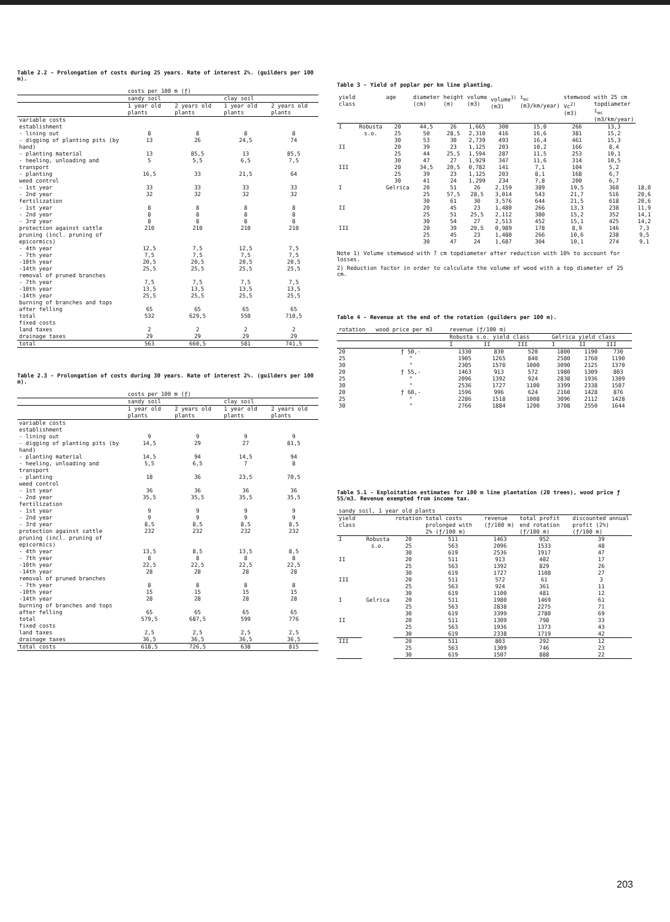Table 2.2 - Prolongation of costs during 25 years. Rate of interest 2%. (guilders per 100 m).
| | costs per 100 m (ƒ) | | | |
| --- | --- | --- | --- | --- |
| | sandy soil | | clay soil | |
| | 1 year old plants | 2 years old plants | 1 year old plants | 2 years old plants |
| variable costs establishment | | | | |
| - lining out | 8 | 8 | 8 | 8 |
| - digging of planting pits (by hand) | 13 | 26 | 24,5 | 74 |
| - planting material | 13 | 85,5 | 13 | 85,5 |
| - heeling, unloading and transport | 5 | 5,5 | 6,5 | 7,5 |
| - planting | 16,5 | 33 | 21,5 | 64 |
| weed control - 1st year - 2nd year | 33 32 | 33 32 | 33 32 | 33 32 |
| fertilization - 1st year - 2nd year - 3rd year | 8 8 8 | 8 8 8 | 8 8 8 | 8 8 8 |
| protection against cattle | 210 | 210 | 210 | 210 |
| pruning (incl. pruning of epicormics) - 4th year - 7th year -10th year -14th year | 12,5 7,5 20,5 25,5 | 7,5 7,5 20,5 25,5 | 12,5 7,5 20,5 25,5 | 7,5 7,5 20,5 25,5 |
| removal of pruned branches - 7th year -10th year -14th year | 7,5 13,5 25,5 | 7,5 13,5 25,5 | 7,5 13,5 25,5 | 7,5 13,5 25,5 |
| burning of branches and tops after felling | 65 | 65 | 65 | 65 |
| total | 532 | 629,5 | 550 | 710,5 |
| fixed costs land taxes drainage taxes | 2 29 | 2 29 | 2 29 | 2 29 |
| total | 563 | 660,5 | 581 | 741,5 |
Table 2.3 - Prolongation of costs during 30 years. Rate of interest 2%. (guilders per 100 m).
| | costs per 100 m (ƒ) | | | |
| --- | --- | --- | --- | --- |
| | sandy soil | | clay soil | |
| | 1 year old plants | 2 years old plants | 1 year old plants | 2 years old plants |
| variable costs establishment | | | | |
| - lining out | 9 | 9 | 9 | 9 |
| - digging of planting pits (by hand) | 14,5 | 29 | 27 | 81,5 |
| - planting material | 14,5 | 94 | 14,5 | 94 |
| - heeling, unloading and transport | 5,5 | 6,5 | 7 | 8 |
| - planting | 18 | 36 | 23,5 | 70,5 |
| weed control - 1st year - 2nd year | 36 35,5 | 36 35,5 | 36 35,5 | 36 35,5 |
| fertilization - 1st year - 2nd year - 3rd year | 9 9 8,5 | 9 9 8,5 | 9 9 8,5 | 9 9 8,5 |
| protection against cattle | 232 | 232 | 232 | 232 |
| pruning (incl. pruning of epicormics) - 4th year - 7th year -10th year -14th year | 13,5 8 22,5 28 | 8,5 8 22,5 28 | 13,5 8 22,5 28 | 8,5 8 22,5 28 |
| removal of pruned branches - 7th year -10th year -14th year | 8 15 28 | 8 15 28 | 8 15 28 | 8 15 28 |
| burning of branches and tops after felling | 65 | 65 | 65 | 65 |
| total | 579,5 | 687,5 | 599 | 776 |
| fixed costs land taxes drainage taxes | 2,5 36,5 | 2,5 36,5 | 2,5 36,5 | 2,5 36,5 |
| total costs | 618,5 | 726,5 | 638 | 815 |
Table 3 - Yield of poplar per km line planting.
| yield class | | age | diameter (cm) | height (m) | volume (m3) | volume<sup>1)</sup> (m3) | i<sub>mc</sub> (m3/km/year) | stemwood Vc<sup>2)</sup> (m3) | with 25 cm topdiameter i<sub>mc</sub> (m3/km/year) | |
| --- | --- | --- | --- | --- | --- | --- | --- | --- | --- | --- |
| I | Robusta s.o. | 20 25 30 | 44,5 50 53 | 26 28,5 30 | 1,665 2,310 2,739 | 300 416 493 | 15,0 16,6 16,4 | 266 381 461 | 13,3 15,2 15,3 | |
| II | | 20 25 30 | 39 44 47 | 23 25,5 27 | 1,125 1,594 1,929 | 203 287 347 | 10,2 11,5 11,6 | 166 253 314 | 8,4 10,1 10,5 | |
| III | | 20 25 30 | 34,5 39 41 | 20,5 23 24 | 0,782 1,125 1,299 | 141 203 234 | 7,1 8,1 7,8 | 104 168 200 | 5,2 6,7 6,7 | |
| I | | Gelrica | 20 25 30 | 51 57,5 61 | 26 28,5 30 | 2,159 3,014 3,576 | 389 543 644 | 19,5 21,7 21,5 | 360 516 618 | 18,0 20,6 20,6 |
| II | | | 20 25 30 | 45 51 54 | 23 25,5 27 | 1,480 2,112 2,513 | 266 380 452 | 13,3 15,2 15,1 | 238 352 425 | 11,9 14,1 14,2 |
| III | | | 20 25 30 | 39 45 47 | 20,5 23 24 | 0,989 1,480 1,687 | 178 266 304 | 8,9 10,6 10,1 | 146 238 274 | 7,3 9,5 9,1 |
Note 1) Volume stemwood with 7 cm topdiameter after reduction with 10% to account for losses.
2) Reduction factor in order to calculate the volume of wood with a top diameter of 25 cm.
Table 4 - Revenue at the end of the rotation (guilders per 100 m).
| rotation | wood price per m3 | revenue (ƒ/100 m) | | | | | |
| --- | --- | --- | --- | --- | --- | --- | --- |
| | | Robusta s.o. yield class | | | Gelrica yield class | | |
| | | I | II | III | I | II | III |
| 20 25 30 | ƒ 50,- " " | 1330 1905 2305 | 830 1265 1570 | 520 840 1000 | 1800 2580 3090 | 1190 1760 2125 | 730 1190 1370 |
| 20 25 30 | ƒ 55,- " " | 1463 2096 2536 | 913 1392 1727 | 572 924 1100 | 1980 2838 3399 | 1309 1936 2338 | 803 1309 1507 |
| 20 25 30 | ƒ 60,- " " | 1596 2286 2766 | 996 1518 1884 | 624 1008 1200 | 2160 3096 3708 | 1428 2112 2550 | 876 1428 1644 |
Table 5.1 - Exploitation estimates for 100 m line plantation (20 trees), wood price ƒ 55/m3. Revenue exempted from income tax.
| sandy soil, 1 year old plants | | | | | | |
| --- | --- | --- | --- | --- | --- | --- |
| yield class | | rotation | total costs prolonged with 2% (ƒ/100 m) | revenue (ƒ/100 m) | total profit end rotation (ƒ/100 m) | discounted annual profit (2%) (ƒ/100 m) |
| I | Robusta s.o. | 20 25 30 | 511 563 619 | 1463 2096 2536 | 952 1533 1917 | 39 48 47 |
| II | | 20 25 30 | 511 563 619 | 913 1392 1727 | 402 829 1108 | 17 26 27 |
| III | | 20 25 30 | 511 563 619 | 572 924 1100 | 61 361 481 | 3 11 12 |
| I | Gelrica | 20 25 30 | 511 563 619 | 1980 2838 3399 | 1469 2275 2780 | 61 71 69 |
| II | | 20 25 30 | 511 563 619 | 1309 1936 2338 | 798 1373 1719 | 33 43 42 |
| III | | 20 25 30 | 511 563 619 | 803 1309 1507 | 292 746 888 | 12 23 22 |
203